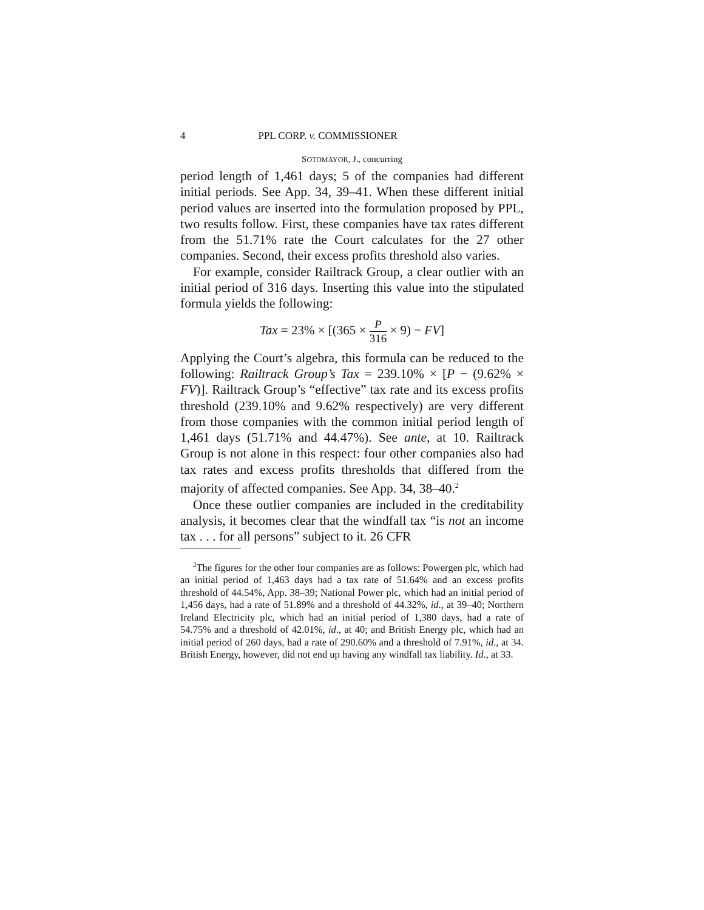4 PPL CORP. v. COMMISSIONER
SOTOMAYOR, J., concurring
period length of 1,461 days; 5 of the companies had different initial periods. See App. 34, 39–41. When these different initial period values are inserted into the formulation proposed by PPL, two results follow. First, these companies have tax rates different from the 51.71% rate the Court calculates for the 27 other companies. Second, their excess profits threshold also varies.
For example, consider Railtrack Group, a clear outlier with an initial period of 316 days. Inserting this value into the stipulated formula yields the following:
Tax = 23% × [(365 × P 316 × 9) − FV]
Applying the Court’s algebra, this formula can be reduced to the following: Railtrack Group’s Tax = 239.10% × [P − (9.62% × FV)]. Railtrack Group’s “effective” tax rate and its excess profits threshold (239.10% and 9.62% respectively) are very different from those companies with the common initial period length of 1,461 days (51.71% and 44.47%). See ante, at 10. Railtrack Group is not alone in this respect: four other companies also had tax rates and excess profits thresholds that differed from the majority of affected companies. See App. 34, 38–40.<sup>2</sup>
Once these outlier companies are included in the creditability analysis, it becomes clear that the windfall tax “is not an income tax . . . for all persons” subject to it. 26 CFR
<sup>2</sup> The figures for the other four companies are as follows: Powergen plc, which had an initial period of 1,463 days had a tax rate of 51.64% and an excess profits threshold of 44.54%, App. 38–39; National Power plc, which had an initial period of 1,456 days, had a rate of 51.89% and a threshold of 44.32%, id., at 39–40; Northern Ireland Electricity plc, which had an initial period of 1,380 days, had a rate of 54.75% and a threshold of 42.01%, id., at 40; and British Energy plc, which had an initial period of 260 days, had a rate of 290.60% and a threshold of 7.91%, id., at 34. British Energy, however, did not end up having any windfall tax liability. Id., at 33.